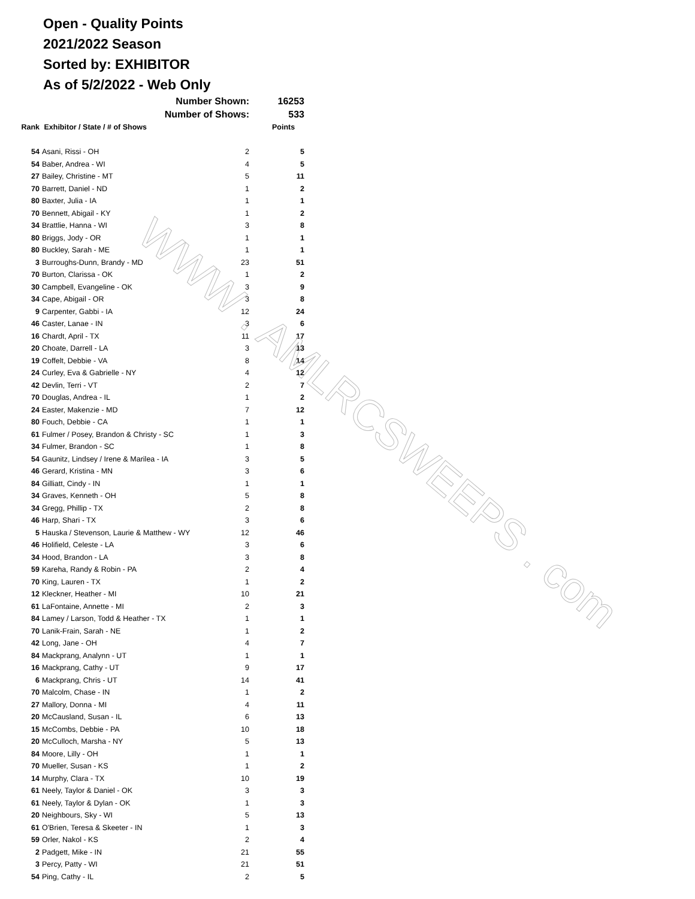WWW . AMLRCSWEEPS . com
Open - Quality Points
2021/2022 Season
Sorted by: EXHIBITOR
As of 5/2/2022 - Web Only
| | Number Shown: | | 16253 |
| | Number of Shows: | | 533 |
| Rank | Exhibitor / State / # of Shows | | Points |
| 54 | Asani, Rissi - OH | 2 | 5 |
| 54 | Baber, Andrea - WI | 4 | 5 |
| 27 | Bailey, Christine - MT | 5 | 11 |
| 70 | Barrett, Daniel - ND | 1 | 2 |
| 80 | Baxter, Julia - IA | 1 | 1 |
| 70 | Bennett, Abigail - KY | 1 | 2 |
| 34 | Brattlie, Hanna - WI | 3 | 8 |
| 80 | Briggs, Jody - OR | 1 | 1 |
| 80 | Buckley, Sarah - ME | 1 | 1 |
| 3 | Burroughs-Dunn, Brandy - MD | 23 | 51 |
| 70 | Burton, Clarissa - OK | 1 | 2 |
| 30 | Campbell, Evangeline - OK | 3 | 9 |
| 34 | Cape, Abigail - OR | 3 | 8 |
| 9 | Carpenter, Gabbi - IA | 12 | 24 |
| 46 | Caster, Lanae - IN | 3 | 6 |
| 16 | Chardt, April - TX | 11 | 17 |
| 20 | Choate, Darrell - LA | 3 | 13 |
| 19 | Coffelt, Debbie - VA | 8 | 14 |
| 24 | Curley, Eva & Gabrielle - NY | 4 | 12 |
| 42 | Devlin, Terri - VT | 2 | 7 |
| 70 | Douglas, Andrea - IL | 1 | 2 |
| 24 | Easter, Makenzie - MD | 7 | 12 |
| 80 | Fouch, Debbie - CA | 1 | 1 |
| 61 | Fulmer / Posey, Brandon & Christy - SC | 1 | 3 |
| 34 | Fulmer, Brandon - SC | 1 | 8 |
| 54 | Gaunitz, Lindsey / Irene & Marilea - IA | 3 | 5 |
| 46 | Gerard, Kristina - MN | 3 | 6 |
| 84 | Gilliatt, Cindy - IN | 1 | 1 |
| 34 | Graves, Kenneth - OH | 5 | 8 |
| 34 | Gregg, Phillip - TX | 2 | 8 |
| 46 | Harp, Shari - TX | 3 | 6 |
| 5 | Hauska / Stevenson, Laurie & Matthew - WY | 12 | 46 |
| 46 | Holifield, Celeste - LA | 3 | 6 |
| 34 | Hood, Brandon - LA | 3 | 8 |
| 59 | Kareha, Randy & Robin - PA | 2 | 4 |
| 70 | King, Lauren - TX | 1 | 2 |
| 12 | Kleckner, Heather - MI | 10 | 21 |
| 61 | LaFontaine, Annette - MI | 2 | 3 |
| 84 | Lamey / Larson, Todd & Heather - TX | 1 | 1 |
| 70 | Lanik-Frain, Sarah - NE | 1 | 2 |
| 42 | Long, Jane - OH | 4 | 7 |
| 84 | Mackprang, Analynn - UT | 1 | 1 |
| 16 | Mackprang, Cathy - UT | 9 | 17 |
| 6 | Mackprang, Chris - UT | 14 | 41 |
| 70 | Malcolm, Chase - IN | 1 | 2 |
| 27 | Mallory, Donna - MI | 4 | 11 |
| 20 | McCausland, Susan - IL | 6 | 13 |
| 15 | McCombs, Debbie - PA | 10 | 18 |
| 20 | McCulloch, Marsha - NY | 5 | 13 |
| 84 | Moore, Lilly - OH | 1 | 1 |
| 70 | Mueller, Susan - KS | 1 | 2 |
| 14 | Murphy, Clara - TX | 10 | 19 |
| 61 | Neely, Taylor & Daniel - OK | 3 | 3 |
| 61 | Neely, Taylor & Dylan - OK | 1 | 3 |
| 20 | Neighbours, Sky - WI | 5 | 13 |
| 61 | O'Brien, Teresa & Skeeter - IN | 1 | 3 |
| 59 | Orler, Nakol - KS | 2 | 4 |
| 2 | Padgett, Mike - IN | 21 | 55 |
| 3 | Percy, Patty - WI | 21 | 51 |
| 54 | Ping, Cathy - IL | 2 | 5 |